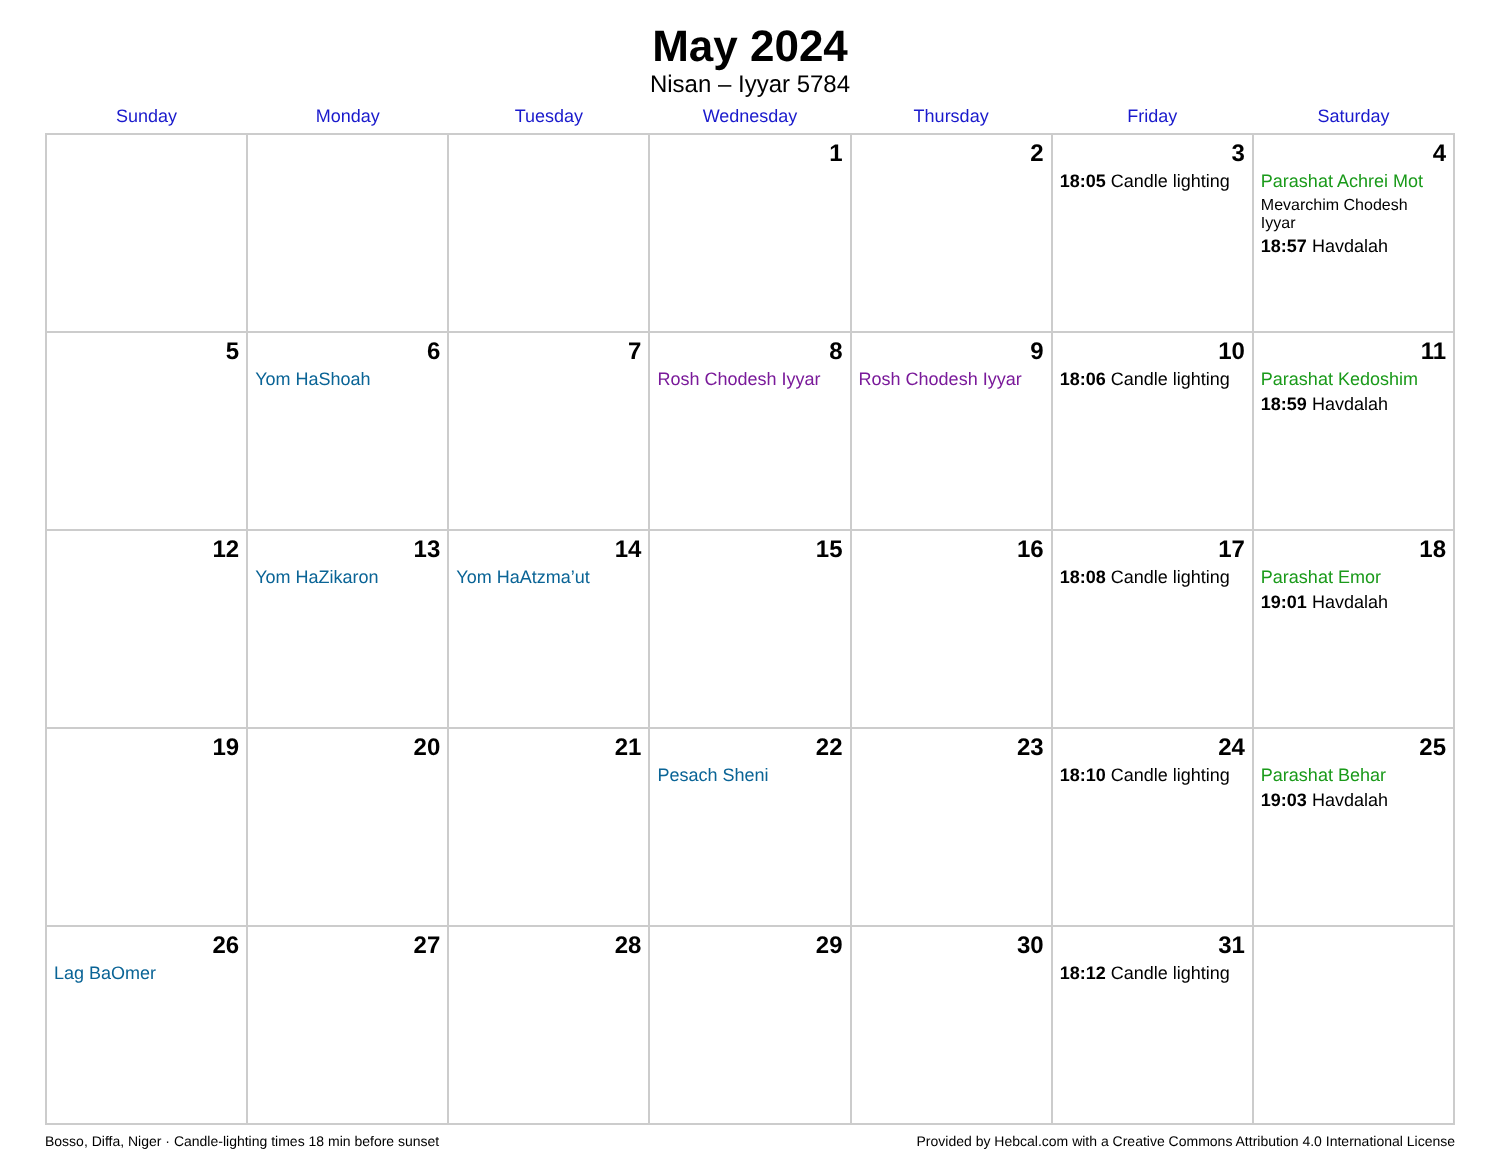May 2024
Nisan – Iyyar 5784
| Sunday | Monday | Tuesday | Wednesday | Thursday | Friday | Saturday |
| --- | --- | --- | --- | --- | --- | --- |
| | | | 1 | 2 | 3 18:05 Candle lighting | 4 Parashat Achrei Mot Mevarchim Chodesh Iyyar 18:57 Havdalah |
| 5 | 6 Yom HaShoah | 7 | 8 Rosh Chodesh Iyyar | 9 Rosh Chodesh Iyyar | 10 18:06 Candle lighting | 11 Parashat Kedoshim 18:59 Havdalah |
| 12 | 13 Yom HaZikaron | 14 Yom HaAtzma’ut | 15 | 16 | 17 18:08 Candle lighting | 18 Parashat Emor 19:01 Havdalah |
| 19 | 20 | 21 | 22 Pesach Sheni | 23 | 24 18:10 Candle lighting | 25 Parashat Behar 19:03 Havdalah |
| 26 Lag BaOmer | 27 | 28 | 29 | 30 | 31 18:12 Candle lighting | |
Bosso, Diffa, Niger · Candle-lighting times 18 min before sunset Provided by Hebcal.com with a Creative Commons Attribution 4.0 International License